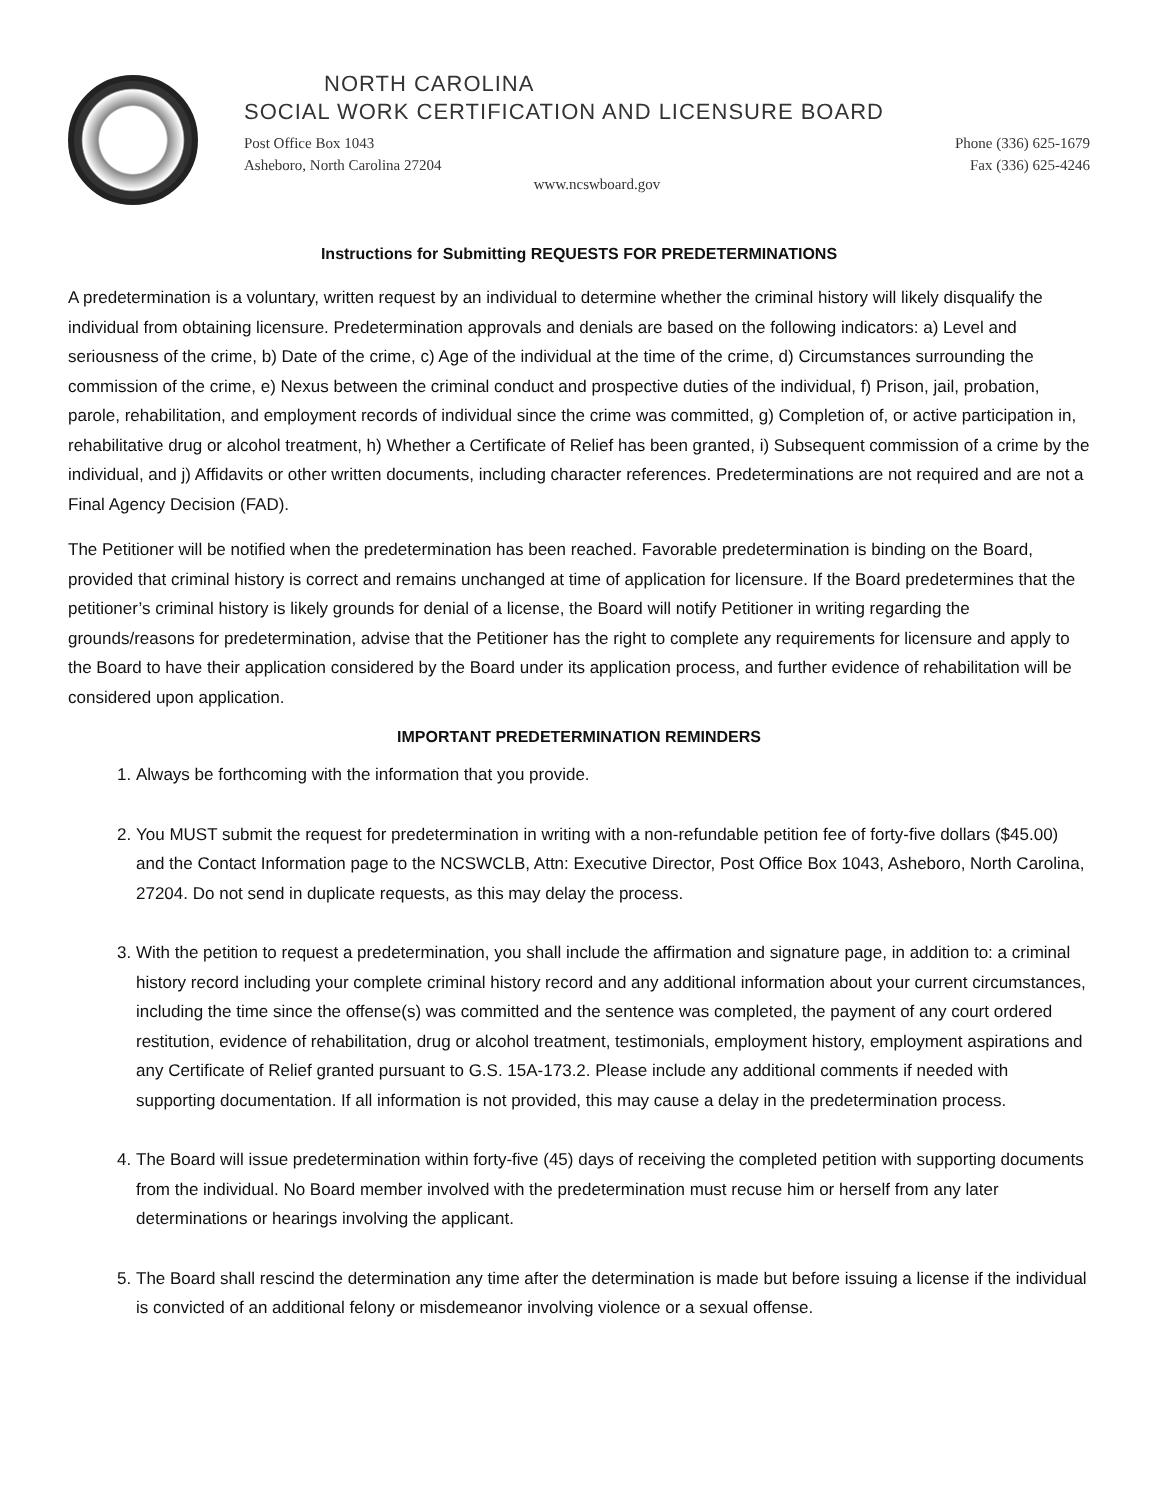NORTH CAROLINA
SOCIAL WORK CERTIFICATION AND LICENSURE BOARD
Post Office Box 1043
Asheboro, North Carolina 27204 Phone (336) 625-1679
Fax (336) 625-4246
www.ncswboard.gov
Instructions for Submitting REQUESTS FOR PREDETERMINATIONS
A predetermination is a voluntary, written request by an individual to determine whether the criminal history will likely disqualify the individual from obtaining licensure. Predetermination approvals and denials are based on the following indicators: a) Level and seriousness of the crime, b) Date of the crime, c) Age of the individual at the time of the crime, d) Circumstances surrounding the commission of the crime, e) Nexus between the criminal conduct and prospective duties of the individual, f) Prison, jail, probation, parole, rehabilitation, and employment records of individual since the crime was committed, g) Completion of, or active participation in, rehabilitative drug or alcohol treatment, h) Whether a Certificate of Relief has been granted, i) Subsequent commission of a crime by the individual, and j) Affidavits or other written documents, including character references. Predeterminations are not required and are not a Final Agency Decision (FAD).
The Petitioner will be notified when the predetermination has been reached. Favorable predetermination is binding on the Board, provided that criminal history is correct and remains unchanged at time of application for licensure. If the Board predetermines that the petitioner’s criminal history is likely grounds for denial of a license, the Board will notify Petitioner in writing regarding the grounds/reasons for predetermination, advise that the Petitioner has the right to complete any requirements for licensure and apply to the Board to have their application considered by the Board under its application process, and further evidence of rehabilitation will be considered upon application.
IMPORTANT PREDETERMINATION REMINDERS
1. Always be forthcoming with the information that you provide.
2. You MUST submit the request for predetermination in writing with a non-refundable petition fee of forty-five dollars ($45.00) and the Contact Information page to the NCSWCLB, Attn: Executive Director, Post Office Box 1043, Asheboro, North Carolina, 27204. Do not send in duplicate requests, as this may delay the process.
3. With the petition to request a predetermination, you shall include the affirmation and signature page, in addition to: a criminal history record including your complete criminal history record and any additional information about your current circumstances, including the time since the offense(s) was committed and the sentence was completed, the payment of any court ordered restitution, evidence of rehabilitation, drug or alcohol treatment, testimonials, employment history, employment aspirations and any Certificate of Relief granted pursuant to G.S. 15A-173.2. Please include any additional comments if needed with supporting documentation. If all information is not provided, this may cause a delay in the predetermination process.
4. The Board will issue predetermination within forty-five (45) days of receiving the completed petition with supporting documents from the individual. No Board member involved with the predetermination must recuse him or herself from any later determinations or hearings involving the applicant.
5. The Board shall rescind the determination any time after the determination is made but before issuing a license if the individual is convicted of an additional felony or misdemeanor involving violence or a sexual offense.